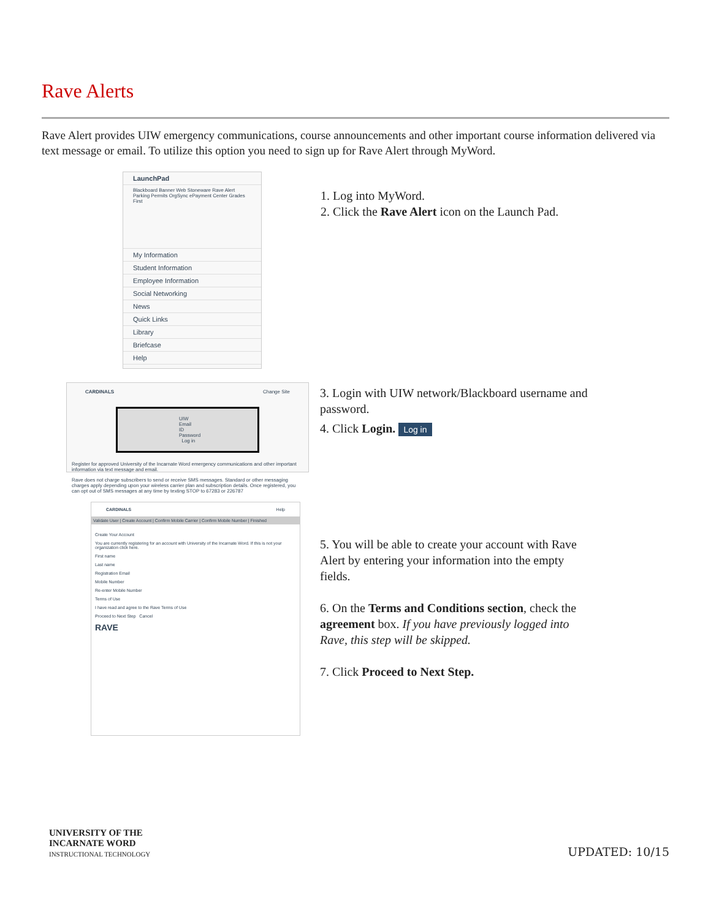Rave Alerts
Rave Alert provides UIW emergency communications, course announcements and other important course information delivered via text message or email. To utilize this option you need to sign up for Rave Alert through MyWord.
LaunchPad
Blackboard Banner Web Stoneware Rave Alert Parking Permits OrgSync ePayment Center Grades First
My Information
Student Information
Employee Information
Social Networking
News
Quick Links
Library
Briefcase
Help
1. Log into MyWord.
2. Click the Rave Alert icon on the Launch Pad.
CARDINALS Change Site
UIW Email ID Password Log in
Register for approved University of the Incarnate Word emergency communications and other important information via text message and email.
Rave does not charge subscribers to send or receive SMS messages. Standard or other messaging charges apply depending upon your wireless carrier plan and subscription details. Once registered, you can opt out of SMS messages at any time by texting STOP to 67283 or 226787
3. Login with UIW network/Blackboard username and password.
4. Click Login. Log in
CARDINALS Help
Validate User | Create Account | Confirm Mobile Carrier | Confirm Mobile Number | Finished
Create Your Account
You are currently registering for an account with University of the Incarnate Word. If this is not your organization click here.
First name
Last name
Registration Email
Mobile Number
Re-enter Mobile Number
Terms of Use
I have read and agree to the Rave Terms of Use
Proceed to Next Step Cancel
RAVE
5. You will be able to create your account with Rave Alert by entering your information into the empty fields.
6. On the Terms and Conditions section, check the agreement box. If you have previously logged into Rave, this step will be skipped.
7. Click Proceed to Next Step.
UNIVERSITY OF THE
INCARNATE WORD
INSTRUCTIONAL TECHNOLOGY
UPDATED: 10/15